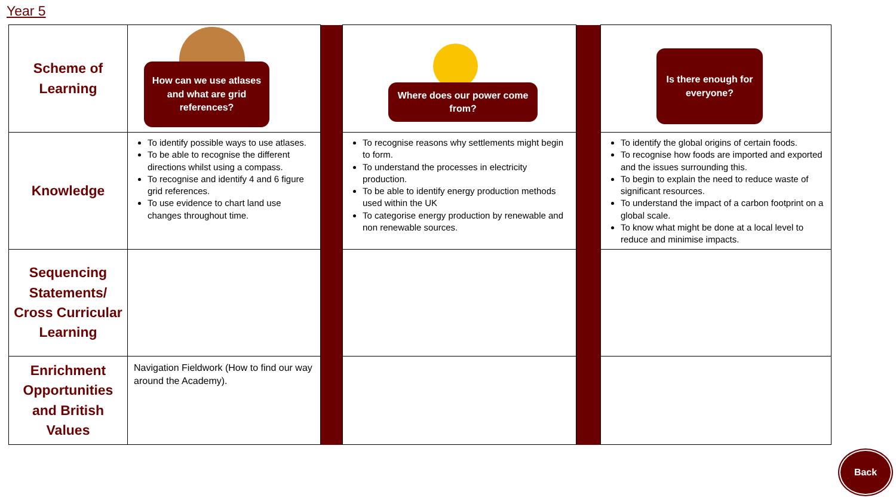Year 5
| Scheme of Learning | How can we use atlases and what are grid references? | | Where does our power come from? | | Is there enough for everyone? |
| Knowledge | To identify possible ways to use atlases. To be able to recognise the different directions whilst using a compass. To recognise and identify 4 and 6 figure grid references. To use evidence to chart land use changes throughout time. | | To recognise reasons why settlements might begin to form. To understand the processes in electricity production. To be able to identify energy production methods used within the UK To categorise energy production by renewable and non renewable sources. | | To identify the global origins of certain foods. To recognise how foods are imported and exported and the issues surrounding this. To begin to explain the need to reduce waste of significant resources. To understand the impact of a carbon footprint on a global scale. To know what might be done at a local level to reduce and minimise impacts. |
| Sequencing Statements/ Cross Curricular Learning | | | | | |
| Enrichment Opportunities and British Values | Navigation Fieldwork (How to find our way around the Academy). | | | | |
Back